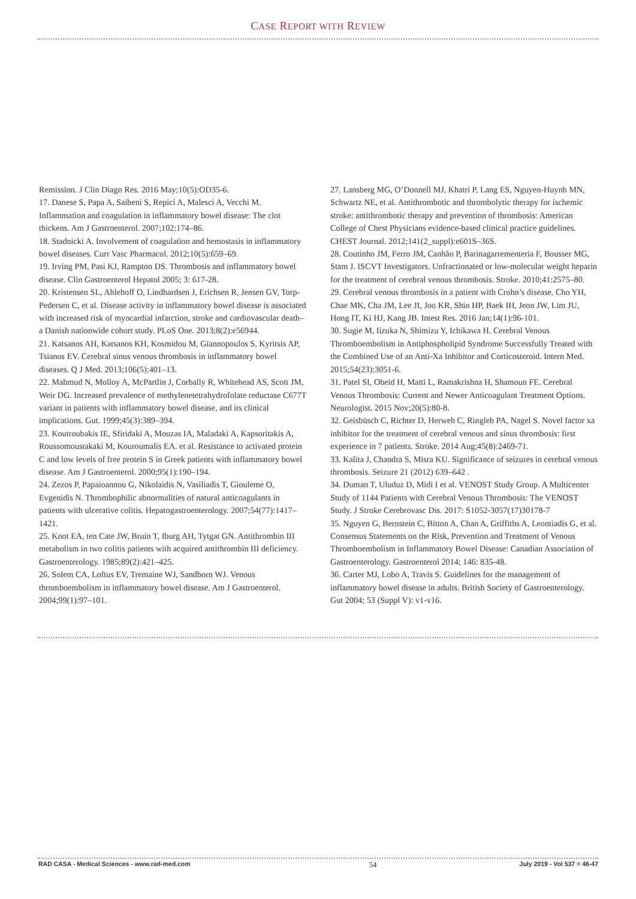CASE REPORT WITH REVIEW
Remission. J Clin Diagn Res. 2016 May;10(5):OD35-6.
17. Danese S, Papa A, Saibeni S, Repici A, Malesci A, Vecchi M. Inflammation and coagulation in inflammatory bowel disease: The clot thickens. Am J Gastroenterol. 2007;102:174–86.
18. Stadnicki A. Involvement of coagulation and hemostasis in inflammatory bowel diseases. Curr Vasc Pharmacol. 2012;10(5):659–69.
19. Irving PM, Pasi KJ, Rampton DS. Thrombosis and inflammatory bowel disease. Clin Gastroenterol Hepatol 2005; 3: 617-28.
20. Kristensen SL, Ahlehoff O, Lindhardsen J, Erichsen R, Jensen GV, Torp-Pedersen C, et al. Disease activity in inflammatory bowel disease is associated with increased risk of myocardial infarction, stroke and cardiovascular death–a Danish nationwide cohort study. PLoS One. 2013;8(2):e56944.
21. Katsanos AH, Katsanos KH, Kosmidou M, Giannopoulos S, Kyritsis AP, Tsianos EV. Cerebral sinus venous thrombosis in inflammatory bowel diseases. Q J Med. 2013;106(5):401–13.
22. Mahmud N, Molloy A, McPartlin J, Corbally R, Whitehead AS, Scott JM, Weir DG. Increased prevalence of methylenetetrahydrofolate reductase C677T variant in patients with inflammatory bowel disease, and its clinical implications. Gut. 1999;45(3):389–394.
23. Koutroubakis IE, Sfiridaki A, Mouzas IA, Maladaki A, Kapsoritakis A, Roussomoustakaki M, Kouroumalis EA. et al. Resistance to activated protein C and low levels of free protein S in Greek patients with inflammatory bowel disease. Am J Gastroenterol. 2000;95(1):190–194.
24. Zezos P, Papaioannou G, Nikolaidis N, Vasiliadis T, Giouleme O, Evgenidis N. Thrombophilic abnormalities of natural anticoagulants in patients with ulcerative colitis. Hepatogastroenterology. 2007;54(77):1417–1421.
25. Knot EA, ten Cate JW, Bruin T, Iburg AH, Tytgat GN. Antithrombin III metabolism in two colitis patients with acquired antithrombin III deficiency. Gastroenterology. 1985;89(2):421–425.
26. Solem CA, Loftus EV, Tremaine WJ, Sandborn WJ. Venous thromboembolism in inflammatory bowel disease. Am J Gastroenterol. 2004;99(1):97–101.
27. Lansberg MG, O’Donnell MJ, Khatri P, Lang ES, Nguyen-Huynh MN, Schwartz NE, et al. Antithrombotic and thrombolytic therapy for ischemic stroke: antithrombotic therapy and prevention of thrombosis: American College of Chest Physicians evidence-based clinical practice guidelines. CHEST Journal. 2012;141(2_suppl):e601S–36S.
28. Coutinho JM, Ferro JM, Canhão P, Barinagarrementeria F, Bousser MG, Stam J. ISCVT Investigators. Unfractionated or low-molecular weight heparin for the treatment of cerebral venous thrombosis. Stroke. 2010;41:2575–80.
29. Cerebral venous thrombosis in a patient with Crohn’s disease. Cho YH, Chae MK, Cha JM, Lee JI, Joo KR, Shin HP, Baek IH, Jeon JW, Lim JU, Hong IT, Ki HJ, Kang JB. Intest Res. 2016 Jan;14(1):96-101.
30. Sugie M, Iizuka N, Shimizu Y, Ichikawa H. Cerebral Venous Thromboembolism in Antiphospholipid Syndrome Successfully Treated with the Combined Use of an Anti-Xa Inhibitor and Corticosteroid. Intern Med. 2015;54(23):3051-6.
31. Patel SI, Obeid H, Matti L, Ramakrishna H, Shamoun FE. Cerebral Venous Thrombosis: Current and Newer Anticoagulant Treatment Options. Neurologist. 2015 Nov;20(5):80-8.
32. Geisbüsch C, Richter D, Herweh C, Ringleb PA, Nagel S. Novel factor xa inhibitor for the treatment of cerebral venous and sinus thrombosis: first experience in 7 patients. Stroke. 2014 Aug;45(8):2469-71.
33. Kalita J, Chandra S, Misra KU. Significance of seizures in cerebral venous thrombosis. Seizure 21 (2012) 639–642 .
34. Duman T, Uluduz D, Midi I et al. VENOST Study Group. A Multicenter Study of 1144 Patients with Cerebral Venous Thrombosis: The VENOST Study. J Stroke Cerebrovasc Dis. 2017: S1052-3057(17)30178-7
35. Nguyen G, Bernstein C, Bitton A, Chan A, Griffiths A, Leontiadis G, et al. Consensus Statements on the Risk, Prevention and Treatment of Venous Thromboembolism in Inflammatory Bowel Disease: Canadian Association of Gastroenterology. Gastroenterol 2014; 146: 835-48.
36. Carter MJ, Lobo A, Travis S. Guidelines for the management of inflammatory bowel disease in adults. British Society of Gastroenterology. Gut 2004; 53 (Suppl V): v1-v16.
RAD CASA - Medical Sciences - www.rad-med.com 54 July 2019 - Vol 537 = 46-47